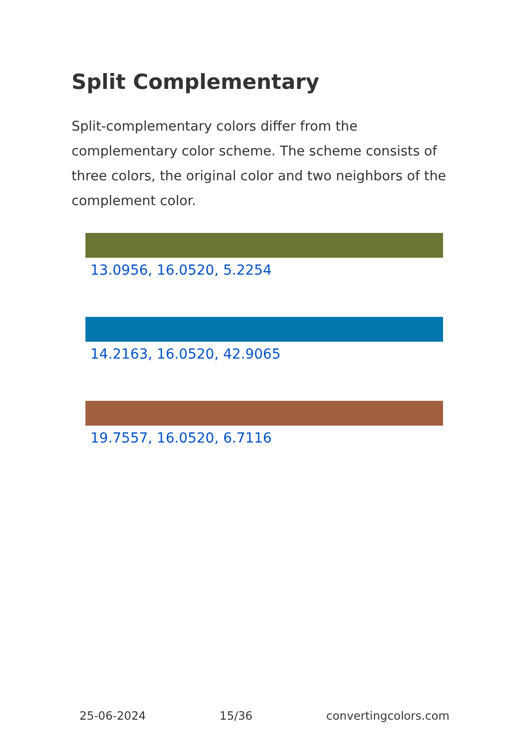Split Complementary
Split-complementary colors differ from the complementary color scheme. The scheme consists of three colors, the original color and two neighbors of the complement color.
13.0956, 16.0520, 5.2254
14.2163, 16.0520, 42.9065
19.7557, 16.0520, 6.7116
25-06-2024 15/36 convertingcolors.com